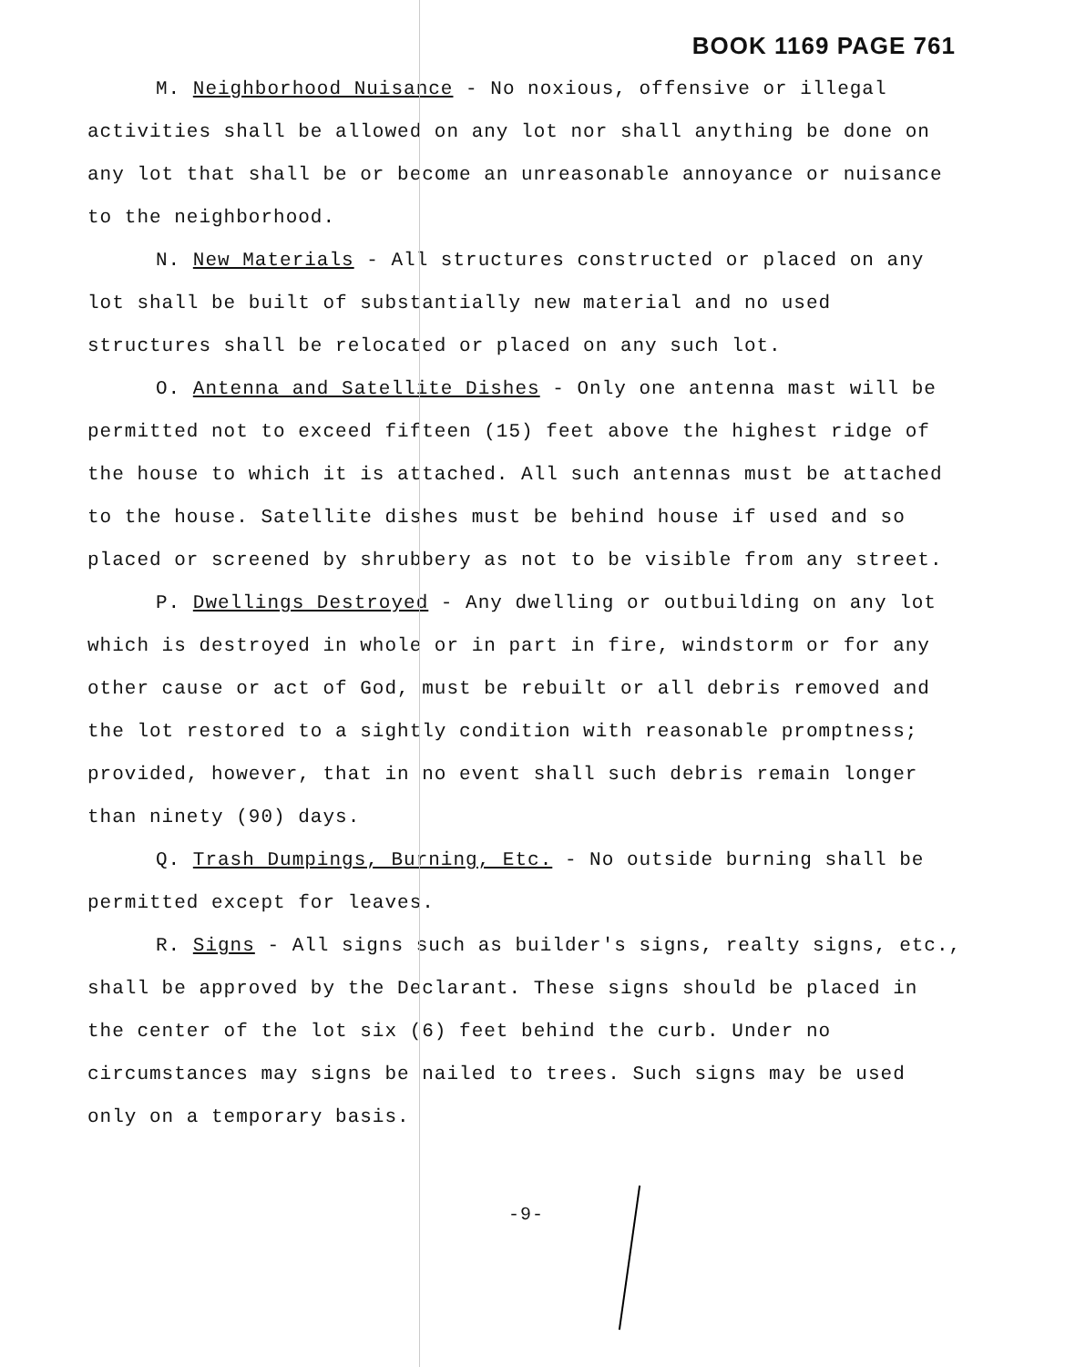BOOK 1169 PAGE 761
M. Neighborhood Nuisance - No noxious, offensive or illegal activities shall be allowed on any lot nor shall anything be done on any lot that shall be or become an unreasonable annoyance or nuisance to the neighborhood.
N. New Materials - All structures constructed or placed on any lot shall be built of substantially new material and no used structures shall be relocated or placed on any such lot.
O. Antenna and Satellite Dishes - Only one antenna mast will be permitted not to exceed fifteen (15) feet above the highest ridge of the house to which it is attached. All such antennas must be attached to the house. Satellite dishes must be behind house if used and so placed or screened by shrubbery as not to be visible from any street.
P. Dwellings Destroyed - Any dwelling or outbuilding on any lot which is destroyed in whole or in part in fire, windstorm or for any other cause or act of God, must be rebuilt or all debris removed and the lot restored to a sightly condition with reasonable promptness; provided, however, that in no event shall such debris remain longer than ninety (90) days.
Q. Trash Dumpings, Burning, Etc. - No outside burning shall be permitted except for leaves.
R. Signs - All signs such as builder's signs, realty signs, etc., shall be approved by the Declarant. These signs should be placed in the center of the lot six (6) feet behind the curb. Under no circumstances may signs be nailed to trees. Such signs may be used only on a temporary basis.
-9-